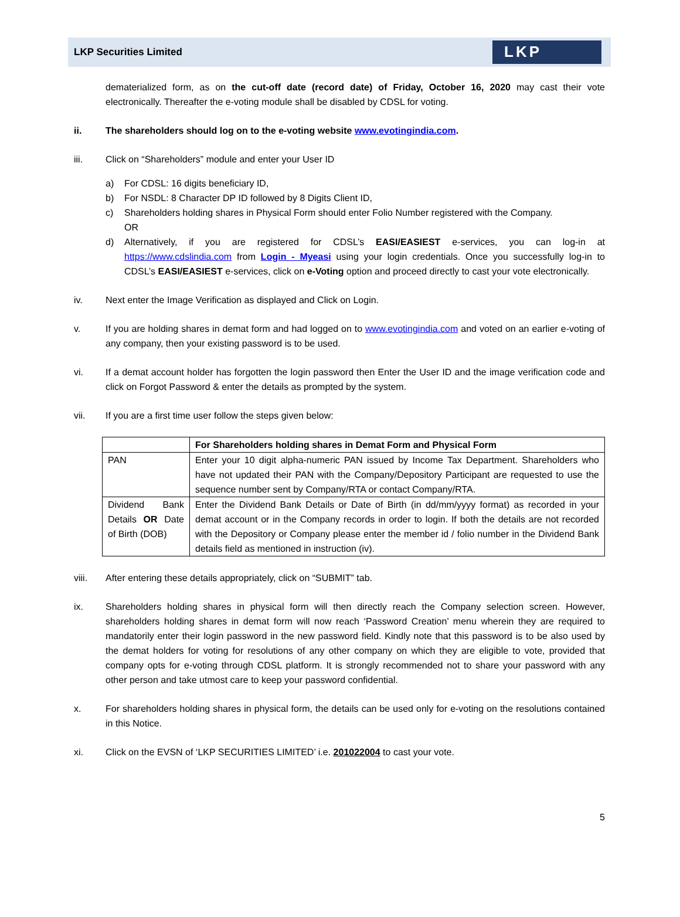LKP Securities Limited
LKP
dematerialized form, as on the cut-off date (record date) of Friday, October 16, 2020 may cast their vote electronically. Thereafter the e-voting module shall be disabled by CDSL for voting.
ii. The shareholders should log on to the e-voting website www.evotingindia.com.
iii. Click on “Shareholders” module and enter your User ID
a) For CDSL: 16 digits beneficiary ID,
b) For NSDL: 8 Character DP ID followed by 8 Digits Client ID,
c) Shareholders holding shares in Physical Form should enter Folio Number registered with the Company.
OR
d) Alternatively, if you are registered for CDSL’s EASI/EASIEST e-services, you can log-in at https://www.cdslindia.com from Login - Myeasi using your login credentials. Once you successfully log-in to CDSL’s EASI/EASIEST e-services, click on e-Voting option and proceed directly to cast your vote electronically.
iv. Next enter the Image Verification as displayed and Click on Login.
v. If you are holding shares in demat form and had logged on to www.evotingindia.com and voted on an earlier e-voting of any company, then your existing password is to be used.
vi. If a demat account holder has forgotten the login password then Enter the User ID and the image verification code and click on Forgot Password & enter the details as prompted by the system.
vii. If you are a first time user follow the steps given below:
| | For Shareholders holding shares in Demat Form and Physical Form |
| --- | --- |
| PAN | Enter your 10 digit alpha-numeric PAN issued by Income Tax Department. Shareholders who have not updated their PAN with the Company/Depository Participant are requested to use the sequence number sent by Company/RTA or contact Company/RTA. |
| Dividend Bank Details OR Date of Birth (DOB) | Enter the Dividend Bank Details or Date of Birth (in dd/mm/yyyy format) as recorded in your demat account or in the Company records in order to login. If both the details are not recorded with the Depository or Company please enter the member id / folio number in the Dividend Bank details field as mentioned in instruction (iv). |
viii. After entering these details appropriately, click on “SUBMIT” tab.
ix. Shareholders holding shares in physical form will then directly reach the Company selection screen. However, shareholders holding shares in demat form will now reach ‘Password Creation’ menu wherein they are required to mandatorily enter their login password in the new password field. Kindly note that this password is to be also used by the demat holders for voting for resolutions of any other company on which they are eligible to vote, provided that company opts for e-voting through CDSL platform. It is strongly recommended not to share your password with any other person and take utmost care to keep your password confidential.
x. For shareholders holding shares in physical form, the details can be used only for e-voting on the resolutions contained in this Notice.
xi. Click on the EVSN of ‘LKP SECURITIES LIMITED’ i.e. 201022004 to cast your vote.
5